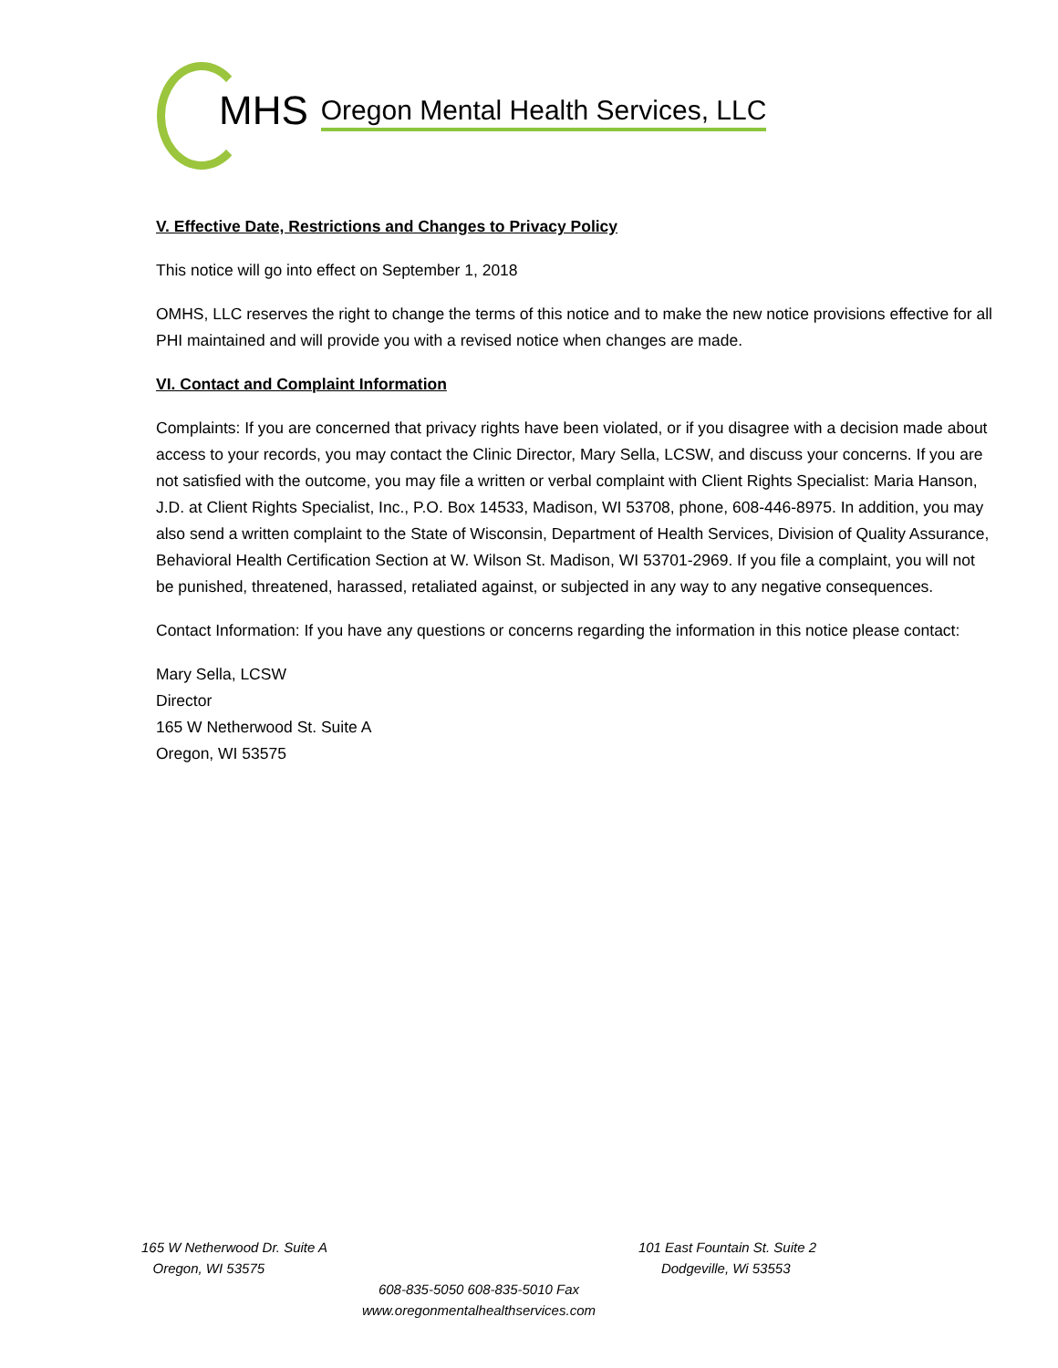MHS
Oregon Mental Health Services, LLC
V. Effective Date, Restrictions and Changes to Privacy Policy
This notice will go into effect on September 1, 2018
OMHS, LLC reserves the right to change the terms of this notice and to make the new notice provisions effective for all PHI maintained and will provide you with a revised notice when changes are made.
VI. Contact and Complaint Information
Complaints: If you are concerned that privacy rights have been violated, or if you disagree with a decision made about access to your records, you may contact the Clinic Director, Mary Sella, LCSW, and discuss your concerns. If you are not satisfied with the outcome, you may file a written or verbal complaint with Client Rights Specialist: Maria Hanson, J.D. at Client Rights Specialist, Inc., P.O. Box 14533, Madison, WI 53708, phone, 608-446-8975. In addition, you may also send a written complaint to the State of Wisconsin, Department of Health Services, Division of Quality Assurance, Behavioral Health Certification Section at W. Wilson St. Madison, WI 53701-2969. If you file a complaint, you will not be punished, threatened, harassed, retaliated against, or subjected in any way to any negative consequences.
Contact Information: If you have any questions or concerns regarding the information in this notice please contact:
Mary Sella, LCSW
Director
165 W Netherwood St. Suite A
Oregon, WI 53575
165 W Netherwood Dr. Suite A
Oregon, WI 53575
101 East Fountain St. Suite 2
Dodgeville, Wi 53553
608-835-5050 608-835-5010 Fax
www.oregonmentalhealthservices.com